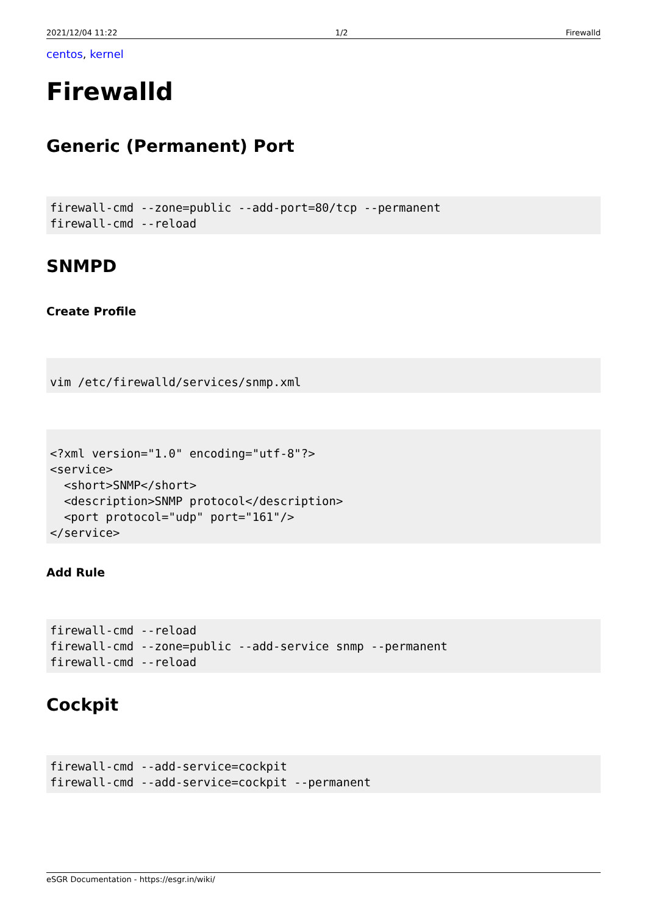2021/12/04 11:22 1/2 Firewalld
centos, kernel
Firewalld
Generic (Permanent) Port
firewall-cmd --zone=public --add-port=80/tcp --permanent
firewall-cmd --reload
SNMPD
Create Profile
vim /etc/firewalld/services/snmp.xml
<?xml version="1.0" encoding="utf-8"?>
<service>
  <short>SNMP</short>
  <description>SNMP protocol</description>
  <port protocol="udp" port="161"/>
</service>
Add Rule
firewall-cmd --reload
firewall-cmd --zone=public --add-service snmp --permanent
firewall-cmd --reload
Cockpit
firewall-cmd --add-service=cockpit
firewall-cmd --add-service=cockpit --permanent
eSGR Documentation - https://esgr.in/wiki/